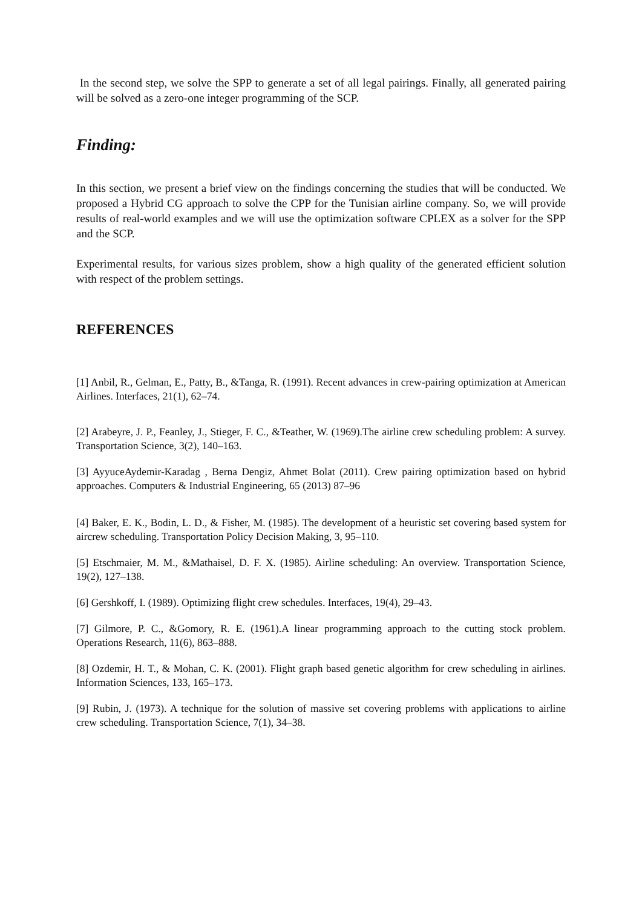In the second step, we solve the SPP to generate a set of all legal pairings. Finally, all generated pairing will be solved as a zero-one integer programming of the SCP.
Finding:
In this section, we present a brief view on the findings concerning the studies that will be conducted. We proposed a Hybrid CG approach to solve the CPP for the Tunisian airline company. So, we will provide results of real-world examples and we will use the optimization software CPLEX as a solver for the SPP and the SCP.
Experimental results, for various sizes problem, show a high quality of the generated efficient solution with respect of the problem settings.
REFERENCES
[1] Anbil, R., Gelman, E., Patty, B., &Tanga, R. (1991). Recent advances in crew-pairing optimization at American Airlines. Interfaces, 21(1), 62–74.
[2] Arabeyre, J. P., Feanley, J., Stieger, F. C., &Teather, W. (1969).The airline crew scheduling problem: A survey. Transportation Science, 3(2), 140–163.
[3] AyyuceAydemir-Karadag , Berna Dengiz, Ahmet Bolat (2011). Crew pairing optimization based on hybrid approaches. Computers & Industrial Engineering, 65 (2013) 87–96
[4] Baker, E. K., Bodin, L. D., & Fisher, M. (1985). The development of a heuristic set covering based system for aircrew scheduling. Transportation Policy Decision Making, 3, 95–110.
[5] Etschmaier, M. M., &Mathaisel, D. F. X. (1985). Airline scheduling: An overview. Transportation Science, 19(2), 127–138.
[6] Gershkoff, I. (1989). Optimizing flight crew schedules. Interfaces, 19(4), 29–43.
[7] Gilmore, P. C., &Gomory, R. E. (1961).A linear programming approach to the cutting stock problem. Operations Research, 11(6), 863–888.
[8] Ozdemir, H. T., & Mohan, C. K. (2001). Flight graph based genetic algorithm for crew scheduling in airlines. Information Sciences, 133, 165–173.
[9] Rubin, J. (1973). A technique for the solution of massive set covering problems with applications to airline crew scheduling. Transportation Science, 7(1), 34–38.